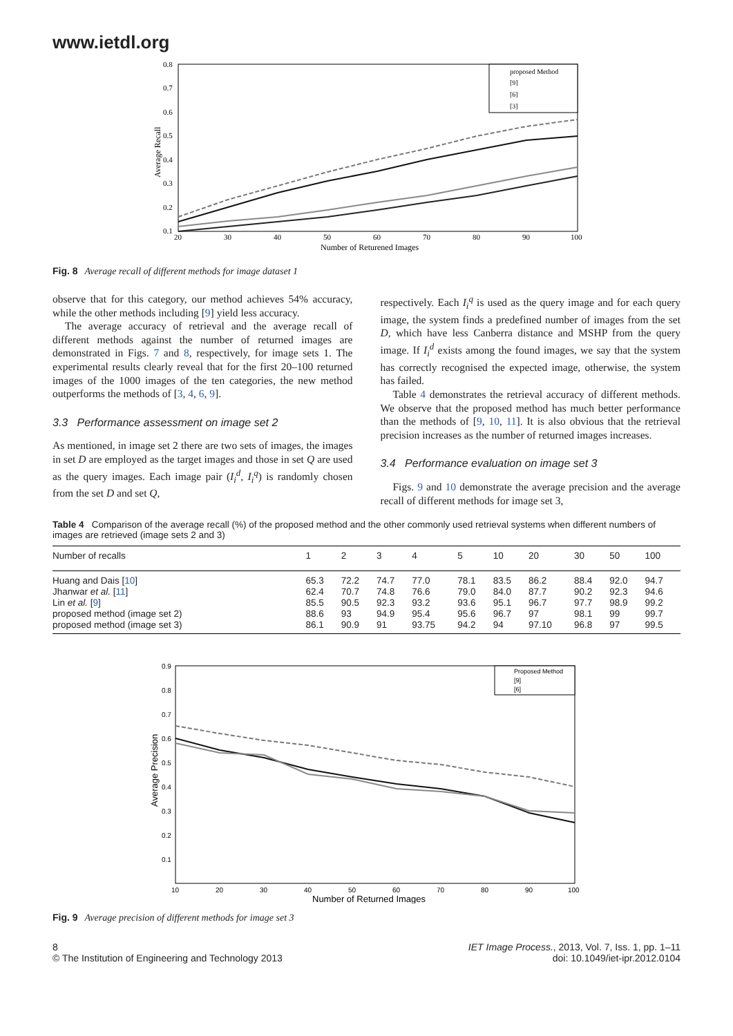www.ietdl.org
0.8
0.7
0.6
0.5
0.4
0.3
0.2
0.1
20
30
40
50
60
70
80
90
100
Number of Returened Images
Average Recall
proposed Method
[9]
[6]
[3]
Fig. 8 Average recall of different methods for image dataset 1
observe that for this category, our method achieves 54% accuracy, while the other methods including [9] yield less accuracy.
The average accuracy of retrieval and the average recall of different methods against the number of returned images are demonstrated in Figs. 7 and 8, respectively, for image sets 1. The experimental results clearly reveal that for the first 20–100 returned images of the 1000 images of the ten categories, the new method outperforms the methods of [3, 4, 6, 9].
3.3 Performance assessment on image set 2
As mentioned, in image set 2 there are two sets of images, the images in set D are employed as the target images and those in set Q are used as the query images. Each image pair (I<sub>i</sub><sup>d</sup>, I<sub>i</sub><sup>q</sup>) is randomly chosen from the set D and set Q,
respectively. Each I<sub>i</sub><sup>q</sup> is used as the query image and for each query image, the system finds a predefined number of images from the set D, which have less Canberra distance and MSHP from the query image. If I<sub>i</sub><sup>d</sup> exists among the found images, we say that the system has correctly recognised the expected image, otherwise, the system has failed.
Table 4 demonstrates the retrieval accuracy of different methods. We observe that the proposed method has much better performance than the methods of [9, 10, 11]. It is also obvious that the retrieval precision increases as the number of returned images increases.
3.4 Performance evaluation on image set 3
Figs. 9 and 10 demonstrate the average precision and the average recall of different methods for image set 3,
Table 4 Comparison of the average recall (%) of the proposed method and the other commonly used retrieval systems when different numbers of images are retrieved (image sets 2 and 3)
| Number of recalls | 1 | 2 | 3 | 4 | 5 | 10 | 20 | 30 | 50 | 100 |
| --- | --- | --- | --- | --- | --- | --- | --- | --- | --- | --- |
| Huang and Dais [ 10 ] | 65.3 | 72.2 | 74.7 | 77.0 | 78.1 | 83.5 | 86.2 | 88.4 | 92.0 | 94.7 |
| Jhanwar et al. [ 11 ] | 62.4 | 70.7 | 74.8 | 76.6 | 79.0 | 84.0 | 87.7 | 90.2 | 92.3 | 94.6 |
| Lin et al. [ 9 ] | 85.5 | 90.5 | 92.3 | 93.2 | 93.6 | 95.1 | 96.7 | 97.7 | 98.9 | 99.2 |
| proposed method (image set 2) | 88.6 | 93 | 94.9 | 95.4 | 95.6 | 96.7 | 97 | 98.1 | 99 | 99.7 |
| proposed method (image set 3) | 86.1 | 90.9 | 91 | 93.75 | 94.2 | 94 | 97.10 | 96.8 | 97 | 99.5 |
0.9
0.8
0.7
0.6
0.5
0.4
0.3
0.2
0.1
10
20
30
40
50
60
70
80
90
100
Number of Returned Images
Average Precision
Proposed Method
[9]
[6]
Fig. 9 Average precision of different methods for image set 3
8
© The Institution of Engineering and Technology 2013
IET Image Process., 2013, Vol. 7, Iss. 1, pp. 1–11
doi: 10.1049/iet-ipr.2012.0104